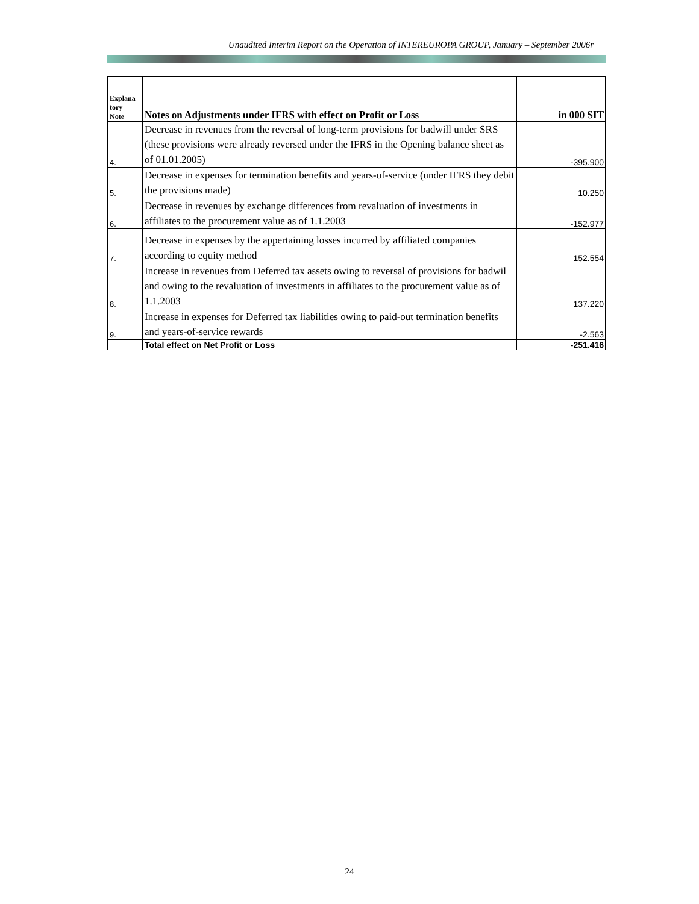Unaudited Interim Report on the Operation of INTEREUROPA GROUP, January – September 2006r
| Explana tory Note | Notes on Adjustments under IFRS with effect on Profit or Loss | in 000 SIT |
| --- | --- | --- |
| 4. | Decrease in revenues from the reversal of long-term provisions for badwill under SRS (these provisions were already reversed under the IFRS in the Opening balance sheet as of 01.01.2005) | -395.900 |
| 5. | Decrease in expenses for termination benefits and years-of-service (under IFRS they debit the provisions made) | 10.250 |
| 6. | Decrease in revenues by exchange differences from revaluation of investments in affiliates to the procurement value as of 1.1.2003 | -152.977 |
| 7. | Decrease in expenses by the appertaining losses incurred by affiliated companies according to equity method | 152.554 |
| 8. | Increase in revenues from Deferred tax assets owing to reversal of provisions for badwil and owing to the revaluation of investments in affiliates to the procurement value as of 1.1.2003 | 137.220 |
| 9. | Increase in expenses for Deferred tax liabilities owing to paid-out termination benefits and years-of-service rewards | -2.563 |
| | Total effect on Net Profit or Loss | -251.416 |
24